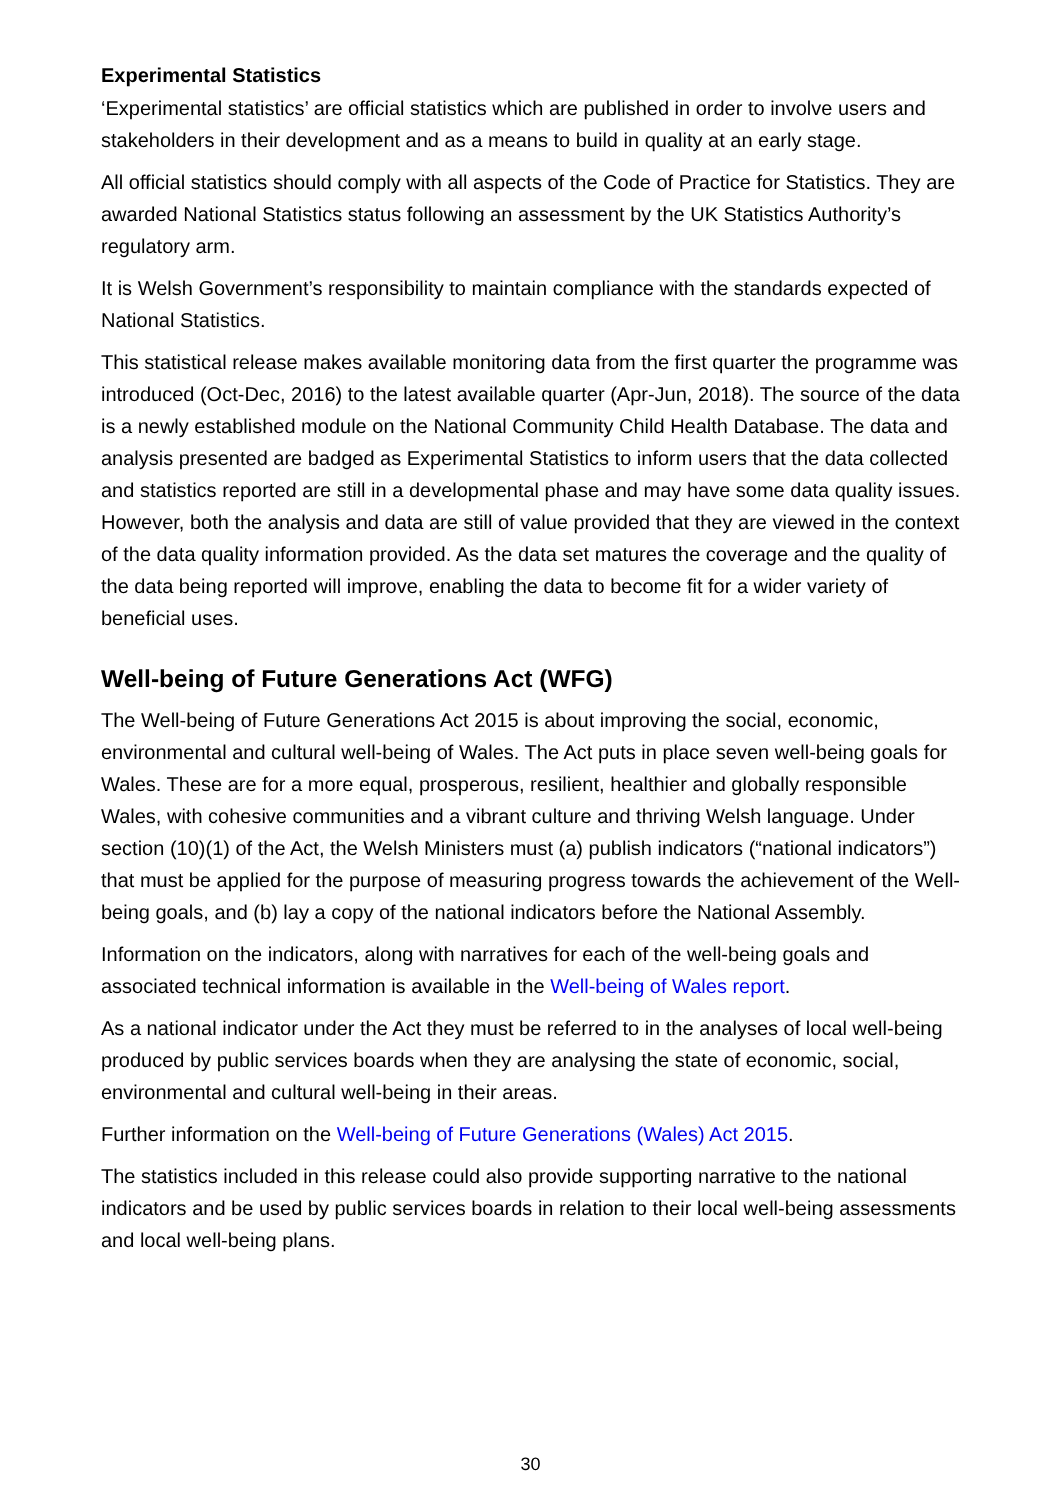Experimental Statistics
‘Experimental statistics’ are official statistics which are published in order to involve users and stakeholders in their development and as a means to build in quality at an early stage.
All official statistics should comply with all aspects of the Code of Practice for Statistics. They are awarded National Statistics status following an assessment by the UK Statistics Authority’s regulatory arm.
It is Welsh Government’s responsibility to maintain compliance with the standards expected of National Statistics.
This statistical release makes available monitoring data from the first quarter the programme was introduced (Oct-Dec, 2016) to the latest available quarter (Apr-Jun, 2018). The source of the data is a newly established module on the National Community Child Health Database. The data and analysis presented are badged as Experimental Statistics to inform users that the data collected and statistics reported are still in a developmental phase and may have some data quality issues. However, both the analysis and data are still of value provided that they are viewed in the context of the data quality information provided. As the data set matures the coverage and the quality of the data being reported will improve, enabling the data to become fit for a wider variety of beneficial uses.
Well-being of Future Generations Act (WFG)
The Well-being of Future Generations Act 2015 is about improving the social, economic, environmental and cultural well-being of Wales. The Act puts in place seven well-being goals for Wales. These are for a more equal, prosperous, resilient, healthier and globally responsible Wales, with cohesive communities and a vibrant culture and thriving Welsh language. Under section (10)(1) of the Act, the Welsh Ministers must (a) publish indicators (“national indicators”) that must be applied for the purpose of measuring progress towards the achievement of the Well-being goals, and (b) lay a copy of the national indicators before the National Assembly.
Information on the indicators, along with narratives for each of the well-being goals and associated technical information is available in the Well-being of Wales report.
As a national indicator under the Act they must be referred to in the analyses of local well-being produced by public services boards when they are analysing the state of economic, social, environmental and cultural well-being in their areas.
Further information on the Well-being of Future Generations (Wales) Act 2015.
The statistics included in this release could also provide supporting narrative to the national indicators and be used by public services boards in relation to their local well-being assessments and local well-being plans.
30